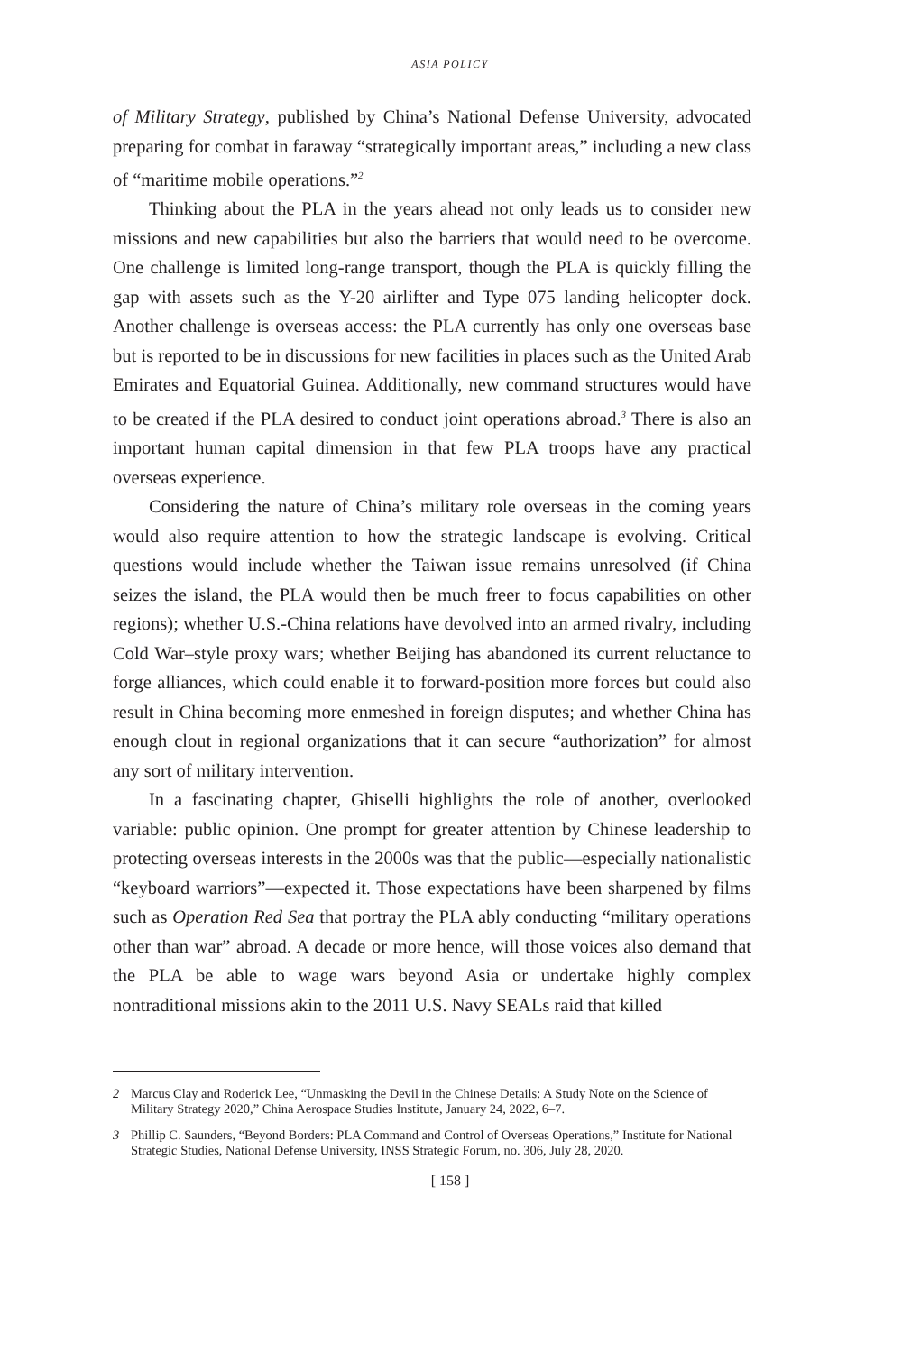ASIA POLICY
of Military Strategy, published by China’s National Defense University, advocated preparing for combat in faraway “strategically important areas,” including a new class of “maritime mobile operations.”<sup>2</sup>
Thinking about the PLA in the years ahead not only leads us to consider new missions and new capabilities but also the barriers that would need to be overcome. One challenge is limited long-range transport, though the PLA is quickly filling the gap with assets such as the Y-20 airlifter and Type 075 landing helicopter dock. Another challenge is overseas access: the PLA currently has only one overseas base but is reported to be in discussions for new facilities in places such as the United Arab Emirates and Equatorial Guinea. Additionally, new command structures would have to be created if the PLA desired to conduct joint operations abroad.<sup>3</sup> There is also an important human capital dimension in that few PLA troops have any practical overseas experience.
Considering the nature of China’s military role overseas in the coming years would also require attention to how the strategic landscape is evolving. Critical questions would include whether the Taiwan issue remains unresolved (if China seizes the island, the PLA would then be much freer to focus capabilities on other regions); whether U.S.-China relations have devolved into an armed rivalry, including Cold War–style proxy wars; whether Beijing has abandoned its current reluctance to forge alliances, which could enable it to forward-position more forces but could also result in China becoming more enmeshed in foreign disputes; and whether China has enough clout in regional organizations that it can secure “authorization” for almost any sort of military intervention.
In a fascinating chapter, Ghiselli highlights the role of another, overlooked variable: public opinion. One prompt for greater attention by Chinese leadership to protecting overseas interests in the 2000s was that the public—especially nationalistic “keyboard warriors”—expected it. Those expectations have been sharpened by films such as Operation Red Sea that portray the PLA ably conducting “military operations other than war” abroad. A decade or more hence, will those voices also demand that the PLA be able to wage wars beyond Asia or undertake highly complex nontraditional missions akin to the 2011 U.S. Navy SEALs raid that killed
2 Marcus Clay and Roderick Lee, “Unmasking the Devil in the Chinese Details: A Study Note on the Science of Military Strategy 2020,” China Aerospace Studies Institute, January 24, 2022, 6–7.
3 Phillip C. Saunders, “Beyond Borders: PLA Command and Control of Overseas Operations,” Institute for National Strategic Studies, National Defense University, INSS Strategic Forum, no. 306, July 28, 2020.
[ 158 ]